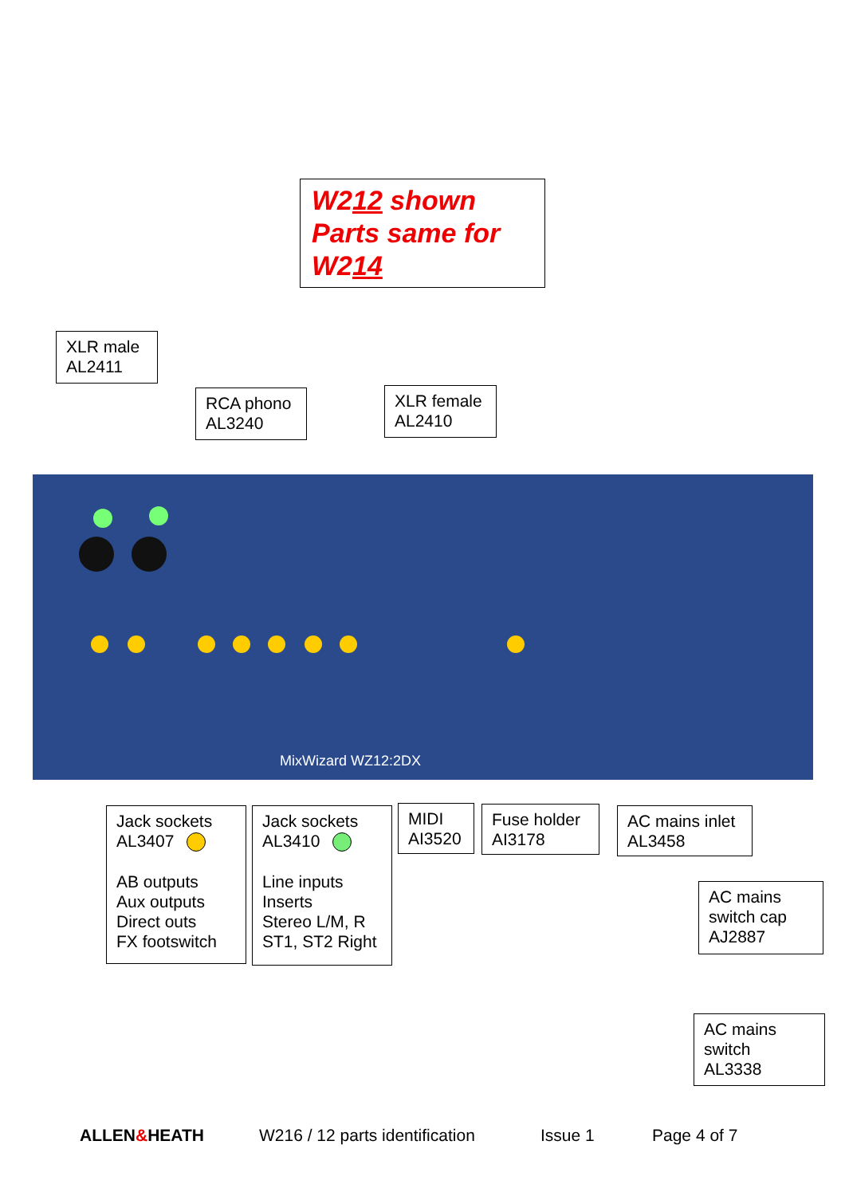W212 shown
Parts same for
W214
XLR male
AL2411
RCA phono
AL3240
XLR female
AL2410
MixWizard WZ12:2DX
Jack sockets
AL3407
AB outputs
Aux outputs
Direct outs
FX footswitch
Jack sockets
AL3410
Line inputs
Inserts
Stereo L/M, R
ST1, ST2 Right
MIDI
AI3520
Fuse holder
AI3178
AC mains inlet
AL3458
AC mains
switch cap
AJ2887
AC mains
switch
AL3338
ALLEN&HEATH W216 / 12 parts identification Issue 1 Page 4 of 7